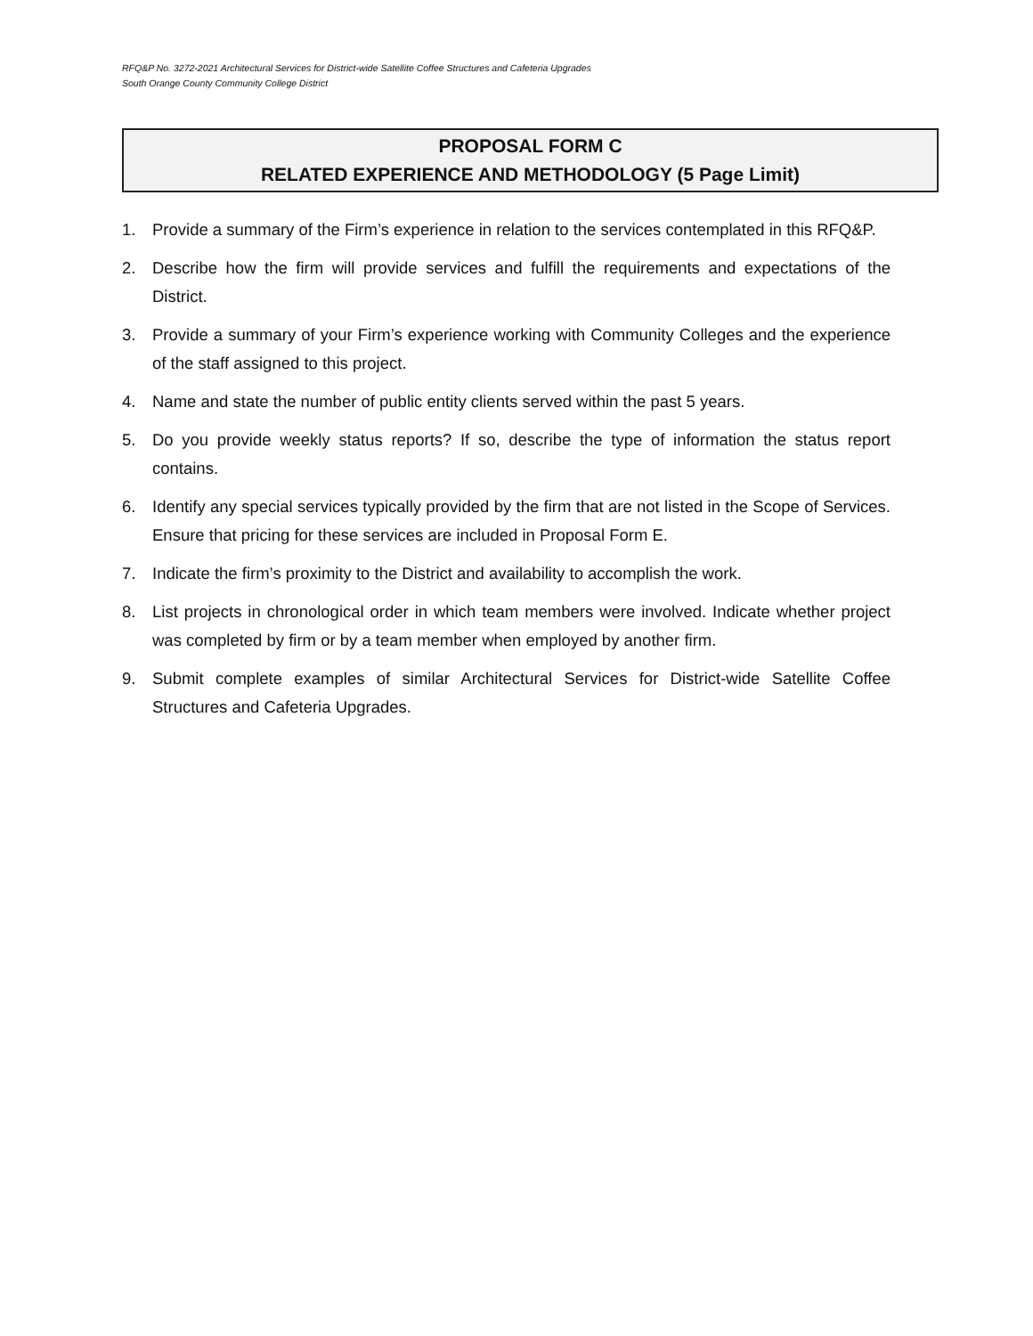RFQ&P No. 3272-2021 Architectural Services for District-wide Satellite Coffee Structures and Cafeteria Upgrades
South Orange County Community College District
PROPOSAL FORM C
RELATED EXPERIENCE AND METHODOLOGY (5 Page Limit)
1. Provide a summary of the Firm’s experience in relation to the services contemplated in this RFQ&P.
2. Describe how the firm will provide services and fulfill the requirements and expectations of the District.
3. Provide a summary of your Firm’s experience working with Community Colleges and the experience of the staff assigned to this project.
4. Name and state the number of public entity clients served within the past 5 years.
5. Do you provide weekly status reports? If so, describe the type of information the status report contains.
6. Identify any special services typically provided by the firm that are not listed in the Scope of Services. Ensure that pricing for these services are included in Proposal Form E.
7. Indicate the firm’s proximity to the District and availability to accomplish the work.
8. List projects in chronological order in which team members were involved. Indicate whether project was completed by firm or by a team member when employed by another firm.
9. Submit complete examples of similar Architectural Services for District-wide Satellite Coffee Structures and Cafeteria Upgrades.